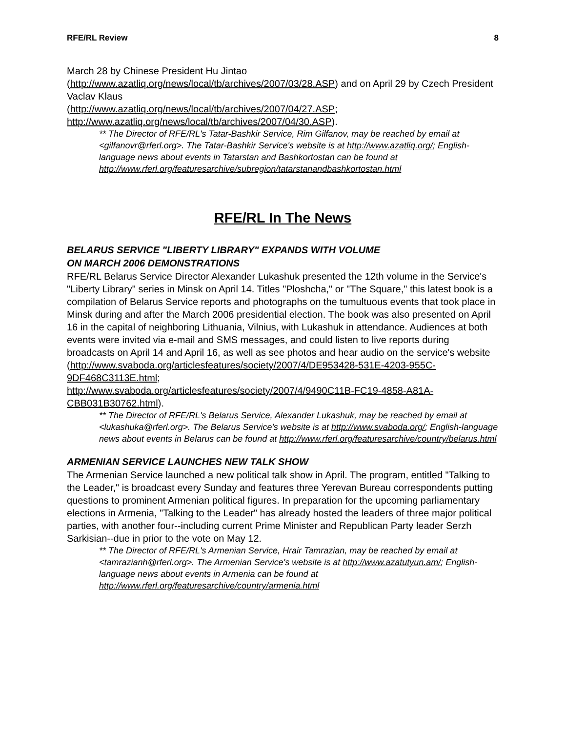RFE/RL Review 8
March 28 by Chinese President Hu Jintao
(http://www.azatliq.org/news/local/tb/archives/2007/03/28.ASP) and on April 29 by Czech President Vaclav Klaus
(http://www.azatliq.org/news/local/tb/archives/2007/04/27.ASP;
http://www.azatliq.org/news/local/tb/archives/2007/04/30.ASP).
** The Director of RFE/RL's Tatar-Bashkir Service, Rim Gilfanov, may be reached by email at <gilfanovr@rferl.org>. The Tatar-Bashkir Service's website is at http://www.azatliq.org/; English-language news about events in Tatarstan and Bashkortostan can be found at http://www.rferl.org/featuresarchive/subregion/tatarstanandbashkortostan.html
RFE/RL In The News
BELARUS SERVICE "LIBERTY LIBRARY" EXPANDS WITH VOLUME
ON MARCH 2006 DEMONSTRATIONS
RFE/RL Belarus Service Director Alexander Lukashuk presented the 12th volume in the Service's "Liberty Library" series in Minsk on April 14. Titles "Ploshcha," or "The Square," this latest book is a compilation of Belarus Service reports and photographs on the tumultuous events that took place in Minsk during and after the March 2006 presidential election. The book was also presented on April 16 in the capital of neighboring Lithuania, Vilnius, with Lukashuk in attendance. Audiences at both events were invited via e-mail and SMS messages, and could listen to live reports during broadcasts on April 14 and April 16, as well as see photos and hear audio on the service's website (http://www.svaboda.org/articlesfeatures/society/2007/4/DE953428-531E-4203-955C-9DF468C3113E.html;
http://www.svaboda.org/articlesfeatures/society/2007/4/9490C11B-FC19-4858-A81A-CBB031B30762.html).
** The Director of RFE/RL's Belarus Service, Alexander Lukashuk, may be reached by email at <lukashuka@rferl.org>. The Belarus Service's website is at http://www.svaboda.org/; English-language news about events in Belarus can be found at http://www.rferl.org/featuresarchive/country/belarus.html
ARMENIAN SERVICE LAUNCHES NEW TALK SHOW
The Armenian Service launched a new political talk show in April. The program, entitled "Talking to the Leader," is broadcast every Sunday and features three Yerevan Bureau correspondents putting questions to prominent Armenian political figures. In preparation for the upcoming parliamentary elections in Armenia, "Talking to the Leader" has already hosted the leaders of three major political parties, with another four--including current Prime Minister and Republican Party leader Serzh Sarkisian--due in prior to the vote on May 12.
** The Director of RFE/RL's Armenian Service, Hrair Tamrazian, may be reached by email at <tamrazianh@rferl.org>. The Armenian Service's website is at http://www.azatutyun.am/; English-language news about events in Armenia can be found at http://www.rferl.org/featuresarchive/country/armenia.html